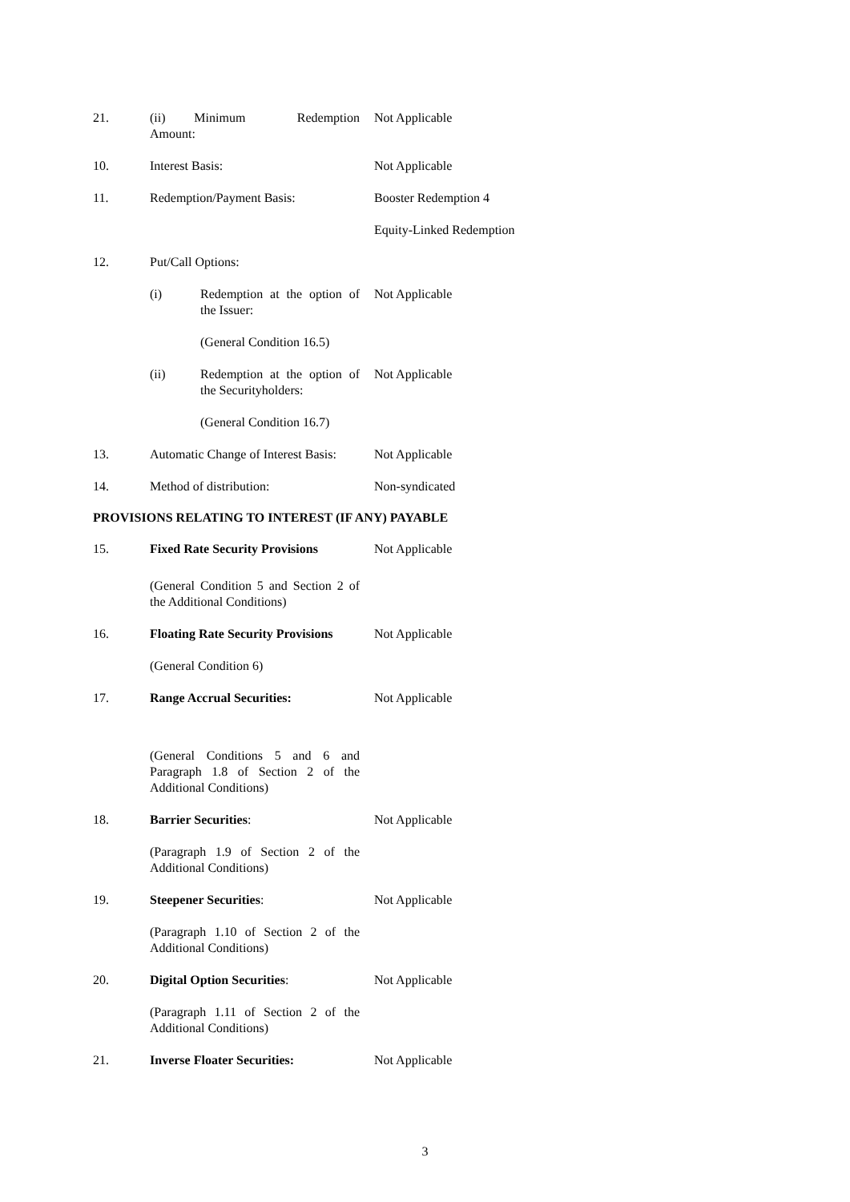21. (ii) Minimum Redemption Amount:
Not Applicable
10. Interest Basis: Not Applicable
11. Redemption/Payment Basis: Booster Redemption 4
Equity-Linked Redemption
12. Put/Call Options:
(i) Redemption at the option of the Issuer:
Not Applicable
(General Condition 16.5)
(ii) Redemption at the option of the Securityholders:
Not Applicable
(General Condition 16.7)
13. Automatic Change of Interest Basis:
Not Applicable
14. Method of distribution: Non-syndicated
PROVISIONS RELATING TO INTEREST (IF ANY) PAYABLE
15. Fixed Rate Security Provisions
Not Applicable
(General Condition 5 and Section 2 of the Additional Conditions)
16. Floating Rate Security Provisions
Not Applicable
(General Condition 6)
17. Range Accrual Securities: Not Applicable
(General Conditions 5 and 6 and Paragraph 1.8 of Section 2 of the Additional Conditions)
18. Barrier Securities: Not Applicable
(Paragraph 1.9 of Section 2 of the Additional Conditions)
19. Steepener Securities: Not Applicable
(Paragraph 1.10 of Section 2 of the Additional Conditions)
20. Digital Option Securities: Not Applicable
(Paragraph 1.11 of Section 2 of the Additional Conditions)
21. Inverse Floater Securities: Not Applicable
3